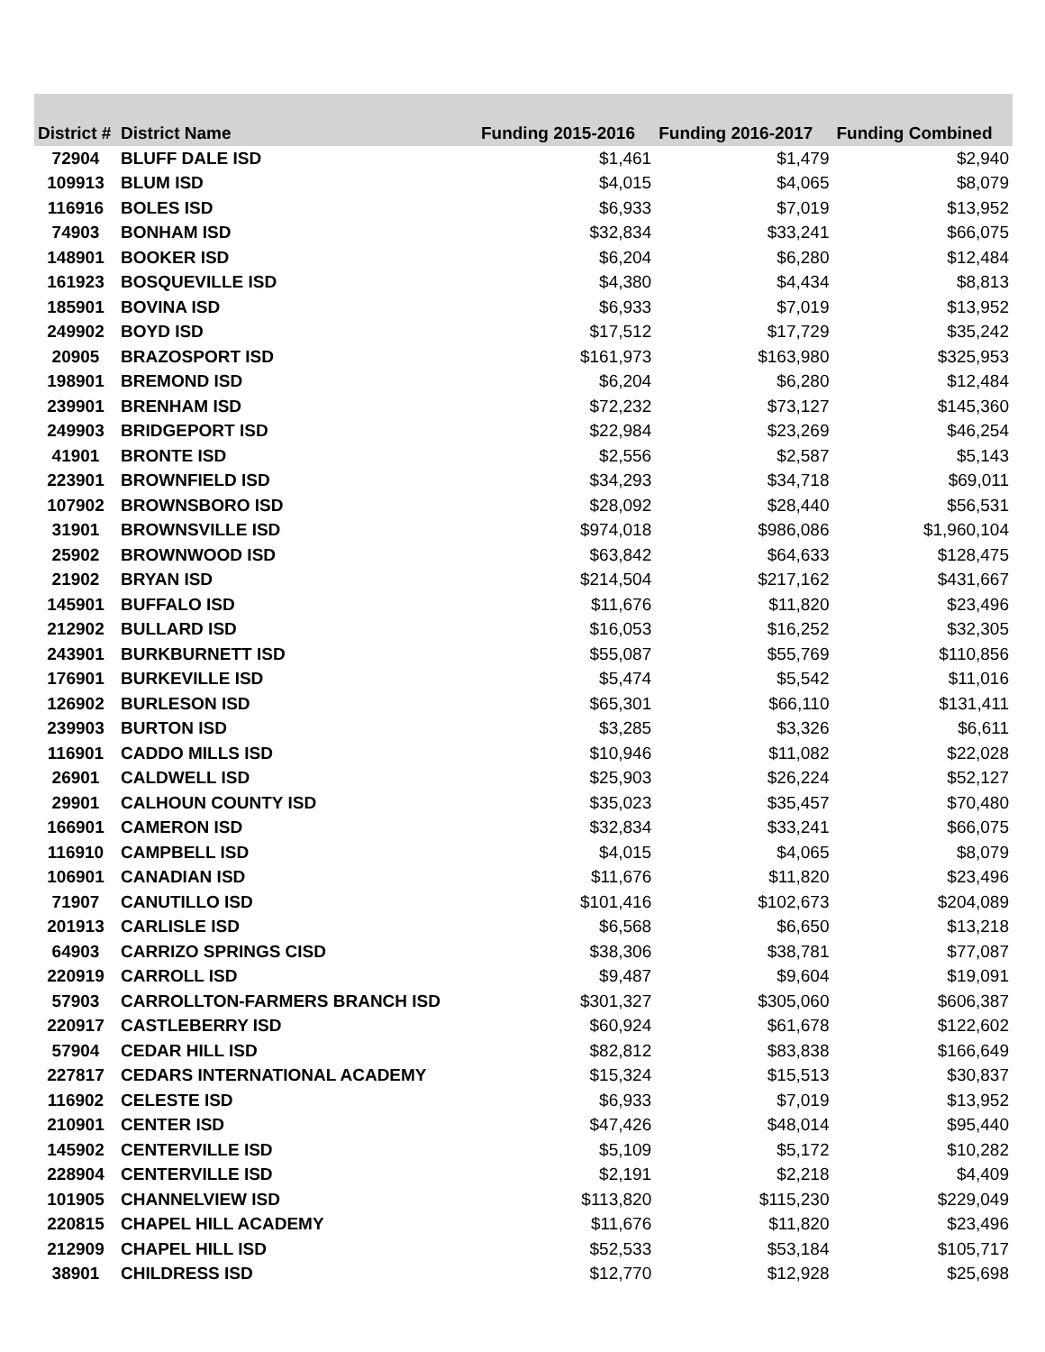| District # | District Name | Funding 2015-2016 | Funding 2016-2017 | Funding Combined |
| --- | --- | --- | --- | --- |
| 72904 | BLUFF DALE ISD | $1,461 | $1,479 | $2,940 |
| 109913 | BLUM ISD | $4,015 | $4,065 | $8,079 |
| 116916 | BOLES ISD | $6,933 | $7,019 | $13,952 |
| 74903 | BONHAM ISD | $32,834 | $33,241 | $66,075 |
| 148901 | BOOKER ISD | $6,204 | $6,280 | $12,484 |
| 161923 | BOSQUEVILLE ISD | $4,380 | $4,434 | $8,813 |
| 185901 | BOVINA ISD | $6,933 | $7,019 | $13,952 |
| 249902 | BOYD ISD | $17,512 | $17,729 | $35,242 |
| 20905 | BRAZOSPORT ISD | $161,973 | $163,980 | $325,953 |
| 198901 | BREMOND ISD | $6,204 | $6,280 | $12,484 |
| 239901 | BRENHAM ISD | $72,232 | $73,127 | $145,360 |
| 249903 | BRIDGEPORT ISD | $22,984 | $23,269 | $46,254 |
| 41901 | BRONTE ISD | $2,556 | $2,587 | $5,143 |
| 223901 | BROWNFIELD ISD | $34,293 | $34,718 | $69,011 |
| 107902 | BROWNSBORO ISD | $28,092 | $28,440 | $56,531 |
| 31901 | BROWNSVILLE ISD | $974,018 | $986,086 | $1,960,104 |
| 25902 | BROWNWOOD ISD | $63,842 | $64,633 | $128,475 |
| 21902 | BRYAN ISD | $214,504 | $217,162 | $431,667 |
| 145901 | BUFFALO ISD | $11,676 | $11,820 | $23,496 |
| 212902 | BULLARD ISD | $16,053 | $16,252 | $32,305 |
| 243901 | BURKBURNETT ISD | $55,087 | $55,769 | $110,856 |
| 176901 | BURKEVILLE ISD | $5,474 | $5,542 | $11,016 |
| 126902 | BURLESON ISD | $65,301 | $66,110 | $131,411 |
| 239903 | BURTON ISD | $3,285 | $3,326 | $6,611 |
| 116901 | CADDO MILLS ISD | $10,946 | $11,082 | $22,028 |
| 26901 | CALDWELL ISD | $25,903 | $26,224 | $52,127 |
| 29901 | CALHOUN COUNTY ISD | $35,023 | $35,457 | $70,480 |
| 166901 | CAMERON ISD | $32,834 | $33,241 | $66,075 |
| 116910 | CAMPBELL ISD | $4,015 | $4,065 | $8,079 |
| 106901 | CANADIAN ISD | $11,676 | $11,820 | $23,496 |
| 71907 | CANUTILLO ISD | $101,416 | $102,673 | $204,089 |
| 201913 | CARLISLE ISD | $6,568 | $6,650 | $13,218 |
| 64903 | CARRIZO SPRINGS CISD | $38,306 | $38,781 | $77,087 |
| 220919 | CARROLL ISD | $9,487 | $9,604 | $19,091 |
| 57903 | CARROLLTON-FARMERS BRANCH ISD | $301,327 | $305,060 | $606,387 |
| 220917 | CASTLEBERRY ISD | $60,924 | $61,678 | $122,602 |
| 57904 | CEDAR HILL ISD | $82,812 | $83,838 | $166,649 |
| 227817 | CEDARS INTERNATIONAL ACADEMY | $15,324 | $15,513 | $30,837 |
| 116902 | CELESTE ISD | $6,933 | $7,019 | $13,952 |
| 210901 | CENTER ISD | $47,426 | $48,014 | $95,440 |
| 145902 | CENTERVILLE ISD | $5,109 | $5,172 | $10,282 |
| 228904 | CENTERVILLE ISD | $2,191 | $2,218 | $4,409 |
| 101905 | CHANNELVIEW ISD | $113,820 | $115,230 | $229,049 |
| 220815 | CHAPEL HILL ACADEMY | $11,676 | $11,820 | $23,496 |
| 212909 | CHAPEL HILL ISD | $52,533 | $53,184 | $105,717 |
| 38901 | CHILDRESS ISD | $12,770 | $12,928 | $25,698 |